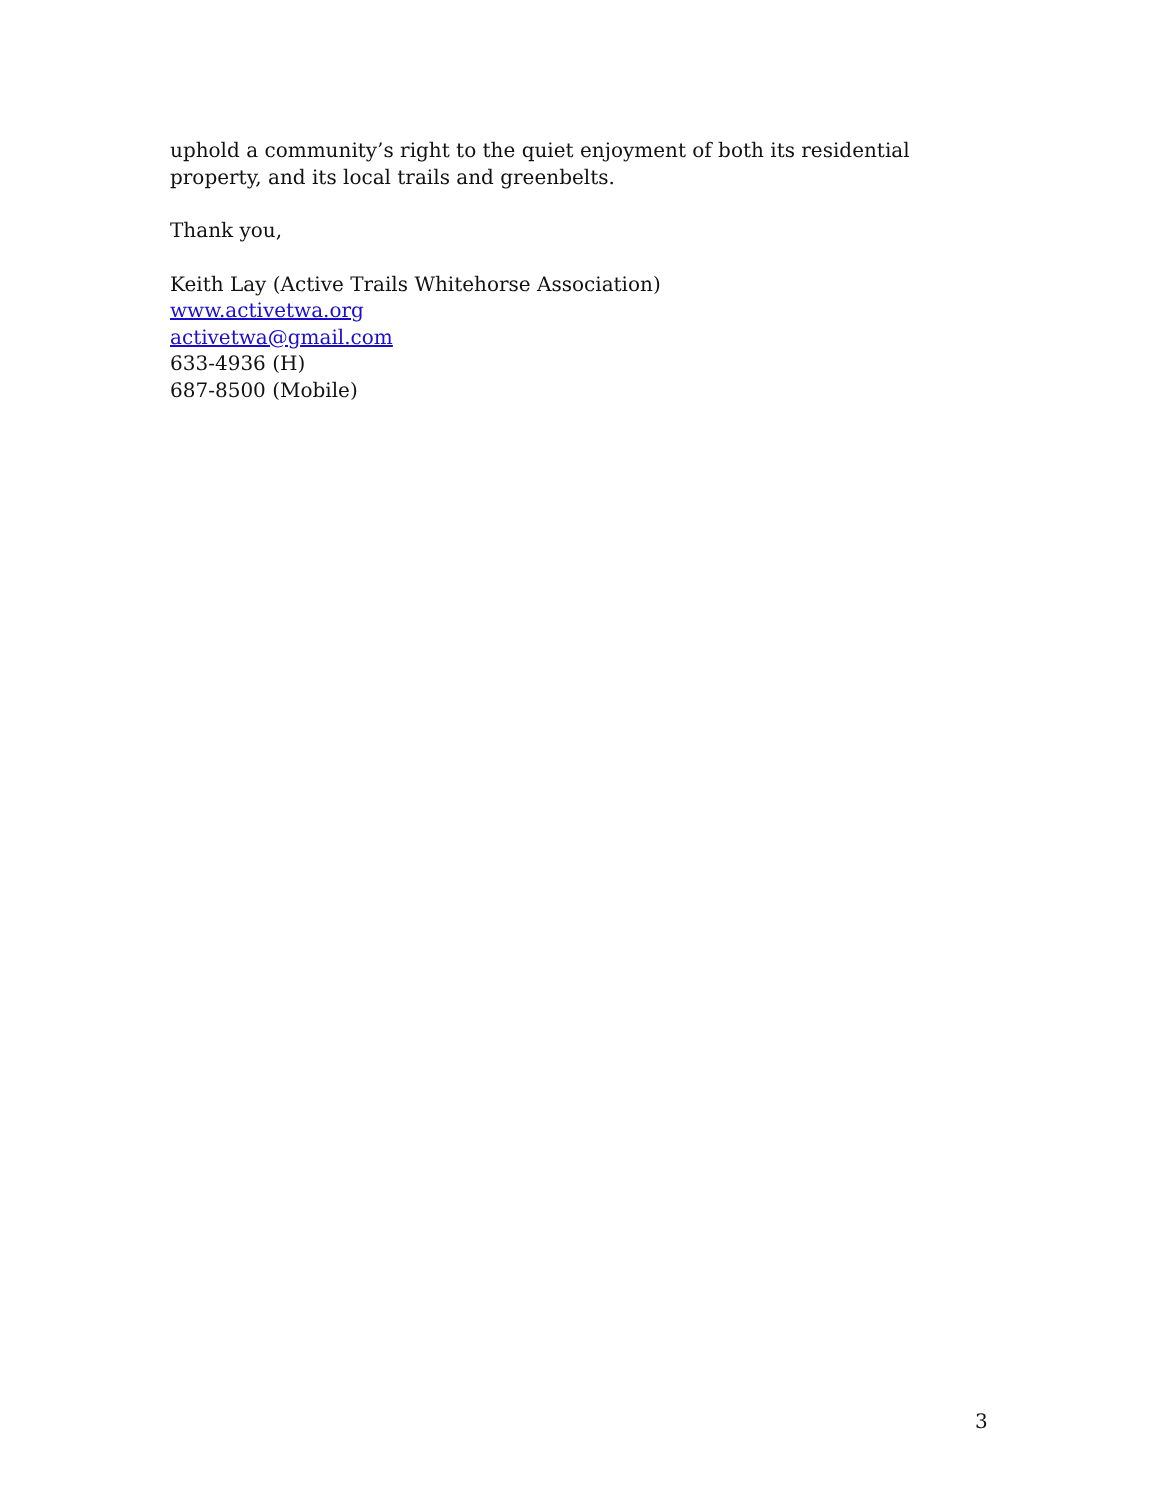uphold a community’s right to the quiet enjoyment of both its residential property, and its local trails and greenbelts.
Thank you,
Keith Lay (Active Trails Whitehorse Association)
www.activetwa.org
activetwa@gmail.com
633-4936 (H)
687-8500 (Mobile)
3